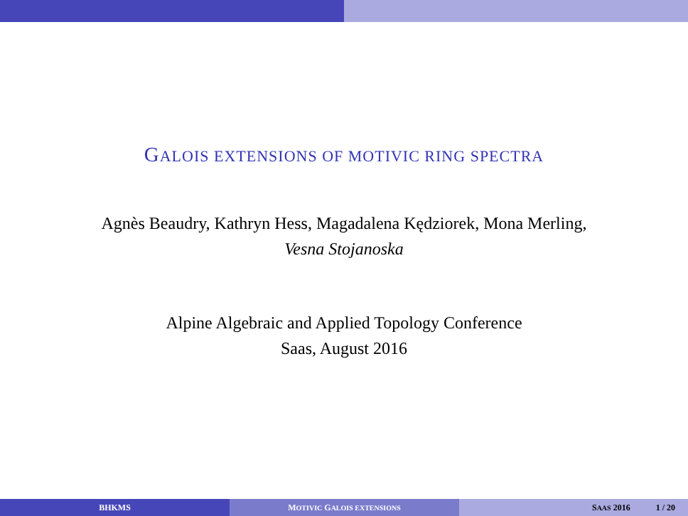GALOIS EXTENSIONS OF MOTIVIC RING SPECTRA
Agnès Beaudry, Kathryn Hess, Magadalena Kędziorek, Mona Merling,
Vesna Stojanoska
Alpine Algebraic and Applied Topology Conference
Saas, August 2016
BHKMS MOTIVIC GALOIS EXTENSIONS
SAAS 2016 1 / 20